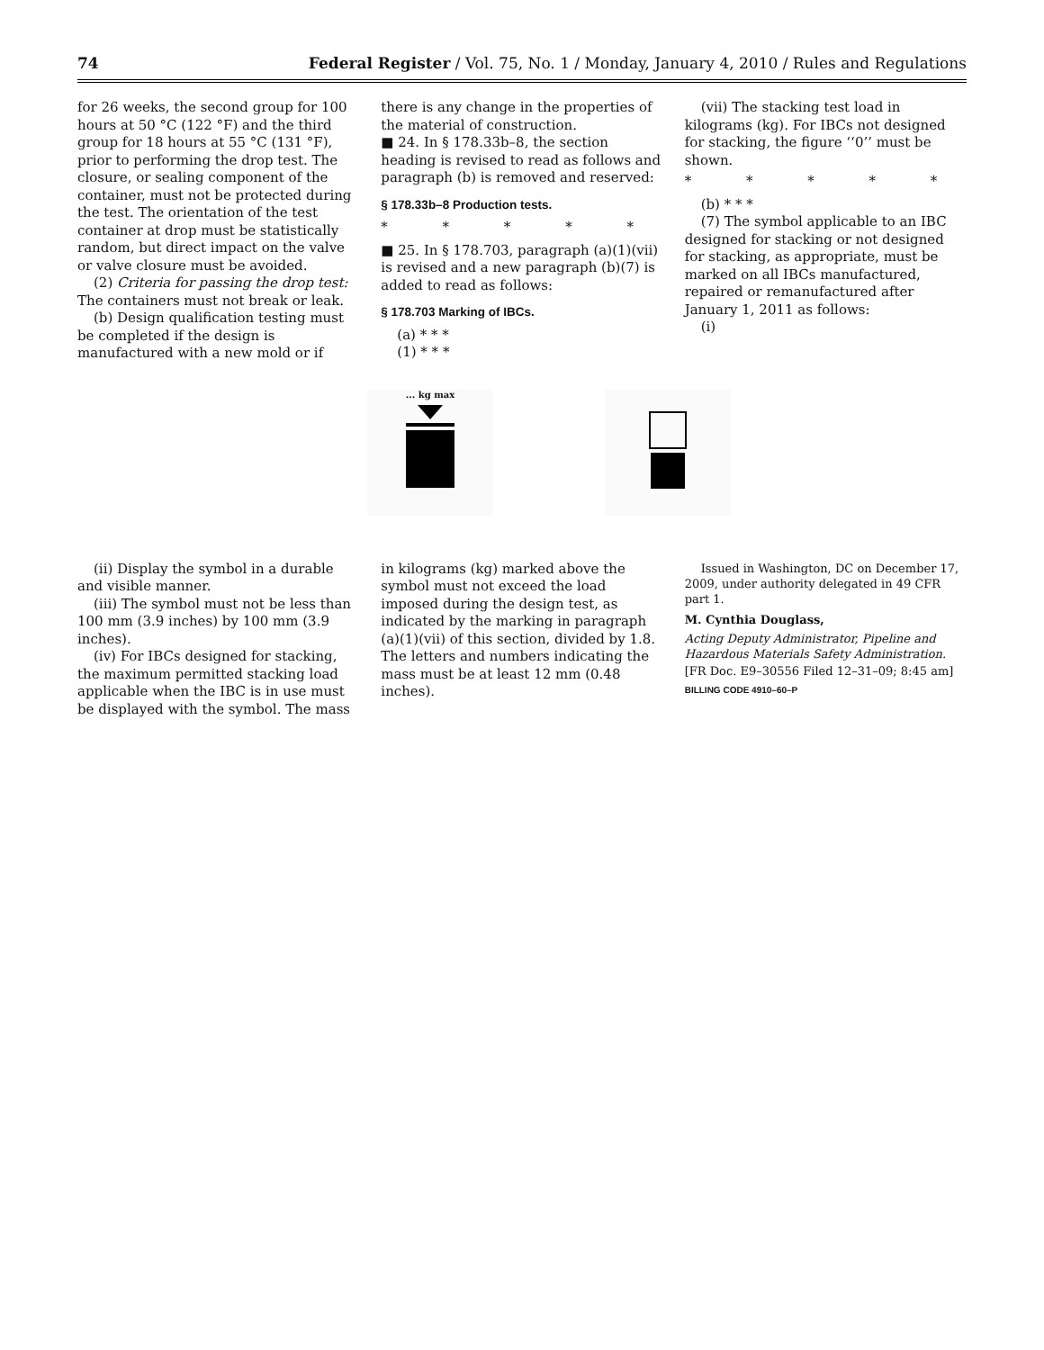74 Federal Register / Vol. 75, No. 1 / Monday, January 4, 2010 / Rules and Regulations
for 26 weeks, the second group for 100 hours at 50 °C (122 °F) and the third group for 18 hours at 55 °C (131 °F), prior to performing the drop test. The closure, or sealing component of the container, must not be protected during the test. The orientation of the test container at drop must be statistically random, but direct impact on the valve or valve closure must be avoided.
(2) Criteria for passing the drop test: The containers must not break or leak.
(b) Design qualification testing must be completed if the design is manufactured with a new mold or if
there is any change in the properties of the material of construction.
■ 24. In § 178.33b–8, the section heading is revised to read as follows and paragraph (b) is removed and reserved:
§ 178.33b–8 Production tests.
* * * * *
■ 25. In § 178.703, paragraph (a)(1)(vii) is revised and a new paragraph (b)(7) is added to read as follows:
§ 178.703 Marking of IBCs.
(a) * * *
(1) * * *
(vii) The stacking test load in kilograms (kg). For IBCs not designed for stacking, the figure ‘‘0’’ must be shown.
* * * * *
(b) * * *
(7) The symbol applicable to an IBC designed for stacking or not designed for stacking, as appropriate, must be marked on all IBCs manufactured, repaired or remanufactured after January 1, 2011 as follows:
(i)
... kg max
(ii) Display the symbol in a durable and visible manner.
(iii) The symbol must not be less than 100 mm (3.9 inches) by 100 mm (3.9 inches).
(iv) For IBCs designed for stacking, the maximum permitted stacking load applicable when the IBC is in use must be displayed with the symbol. The mass
in kilograms (kg) marked above the symbol must not exceed the load imposed during the design test, as indicated by the marking in paragraph (a)(1)(vii) of this section, divided by 1.8. The letters and numbers indicating the mass must be at least 12 mm (0.48 inches).
Issued in Washington, DC on December 17, 2009, under authority delegated in 49 CFR part 1.
M. Cynthia Douglass,
Acting Deputy Administrator, Pipeline and Hazardous Materials Safety Administration.
[FR Doc. E9–30556 Filed 12–31–09; 8:45 am]
BILLING CODE 4910–60–P